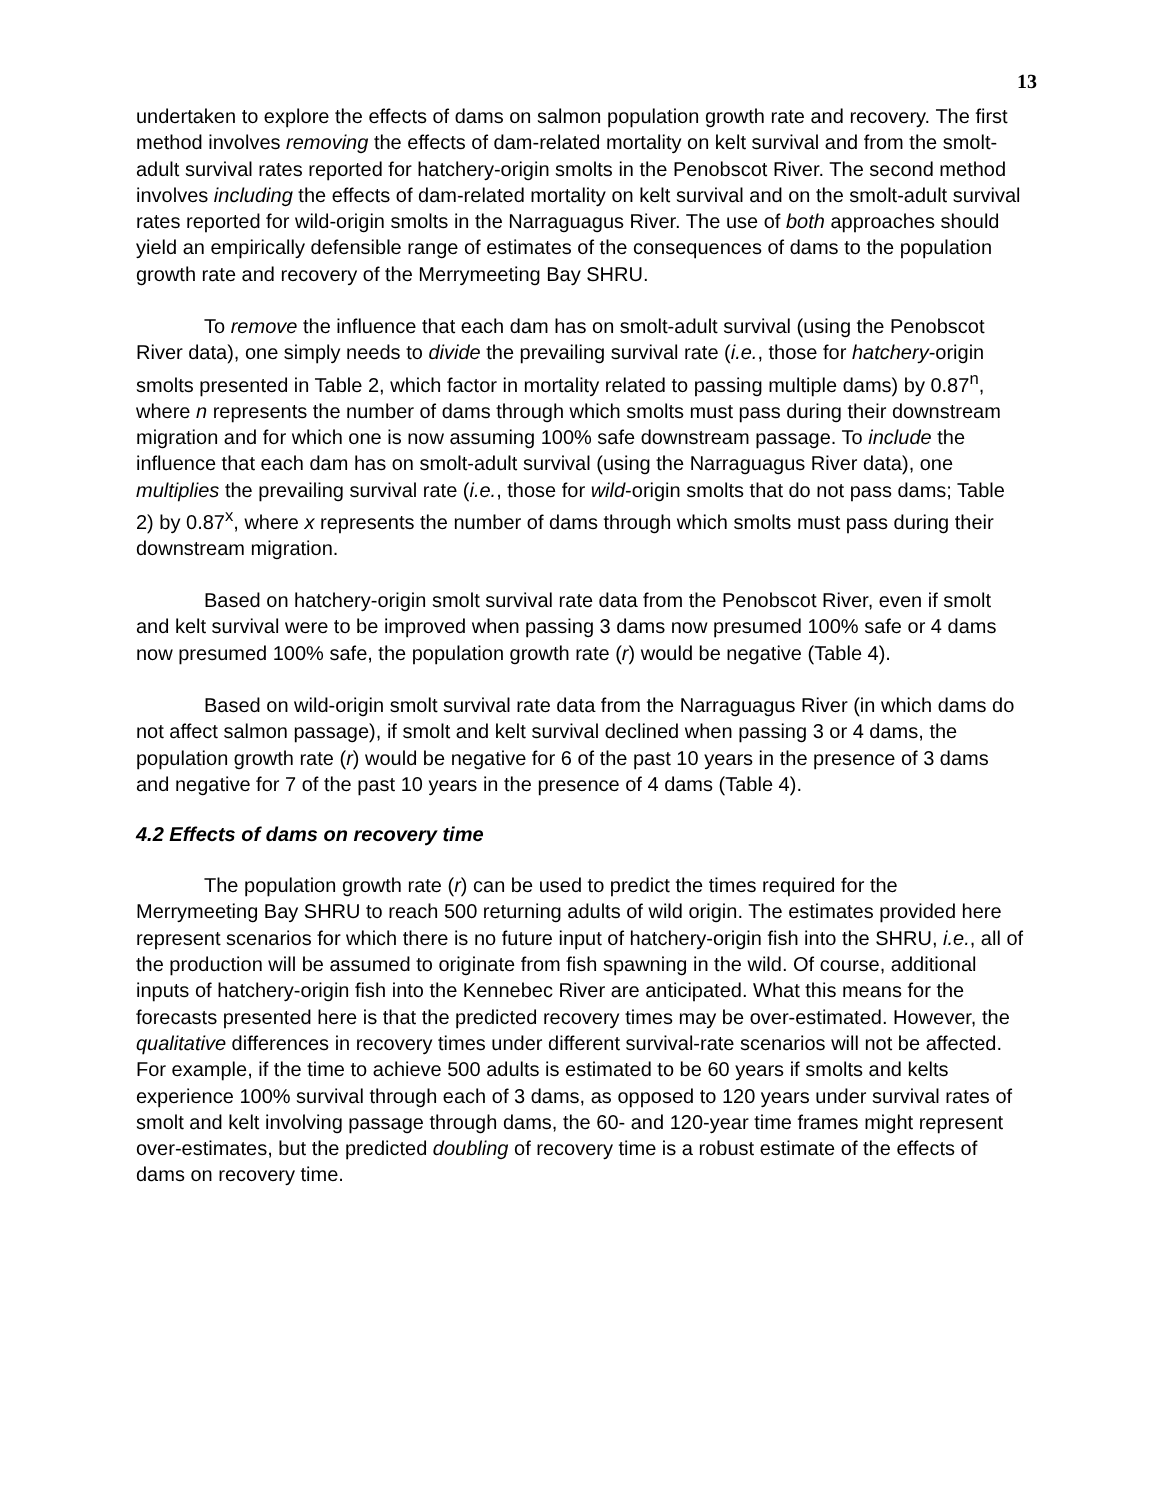13
undertaken to explore the effects of dams on salmon population growth rate and recovery. The first method involves removing the effects of dam-related mortality on kelt survival and from the smolt-adult survival rates reported for hatchery-origin smolts in the Penobscot River. The second method involves including the effects of dam-related mortality on kelt survival and on the smolt-adult survival rates reported for wild-origin smolts in the Narraguagus River. The use of both approaches should yield an empirically defensible range of estimates of the consequences of dams to the population growth rate and recovery of the Merrymeeting Bay SHRU.
To remove the influence that each dam has on smolt-adult survival (using the Penobscot River data), one simply needs to divide the prevailing survival rate (i.e., those for hatchery-origin smolts presented in Table 2, which factor in mortality related to passing multiple dams) by 0.87<sup>n</sup>, where n represents the number of dams through which smolts must pass during their downstream migration and for which one is now assuming 100% safe downstream passage. To include the influence that each dam has on smolt-adult survival (using the Narraguagus River data), one multiplies the prevailing survival rate (i.e., those for wild-origin smolts that do not pass dams; Table 2) by 0.87<sup>x</sup>, where x represents the number of dams through which smolts must pass during their downstream migration.
Based on hatchery-origin smolt survival rate data from the Penobscot River, even if smolt and kelt survival were to be improved when passing 3 dams now presumed 100% safe or 4 dams now presumed 100% safe, the population growth rate (r) would be negative (Table 4).
Based on wild-origin smolt survival rate data from the Narraguagus River (in which dams do not affect salmon passage), if smolt and kelt survival declined when passing 3 or 4 dams, the population growth rate (r) would be negative for 6 of the past 10 years in the presence of 3 dams and negative for 7 of the past 10 years in the presence of 4 dams (Table 4).
4.2 Effects of dams on recovery time
The population growth rate (r) can be used to predict the times required for the Merrymeeting Bay SHRU to reach 500 returning adults of wild origin. The estimates provided here represent scenarios for which there is no future input of hatchery-origin fish into the SHRU, i.e., all of the production will be assumed to originate from fish spawning in the wild. Of course, additional inputs of hatchery-origin fish into the Kennebec River are anticipated. What this means for the forecasts presented here is that the predicted recovery times may be over-estimated. However, the qualitative differences in recovery times under different survival-rate scenarios will not be affected. For example, if the time to achieve 500 adults is estimated to be 60 years if smolts and kelts experience 100% survival through each of 3 dams, as opposed to 120 years under survival rates of smolt and kelt involving passage through dams, the 60- and 120-year time frames might represent over-estimates, but the predicted doubling of recovery time is a robust estimate of the effects of dams on recovery time.